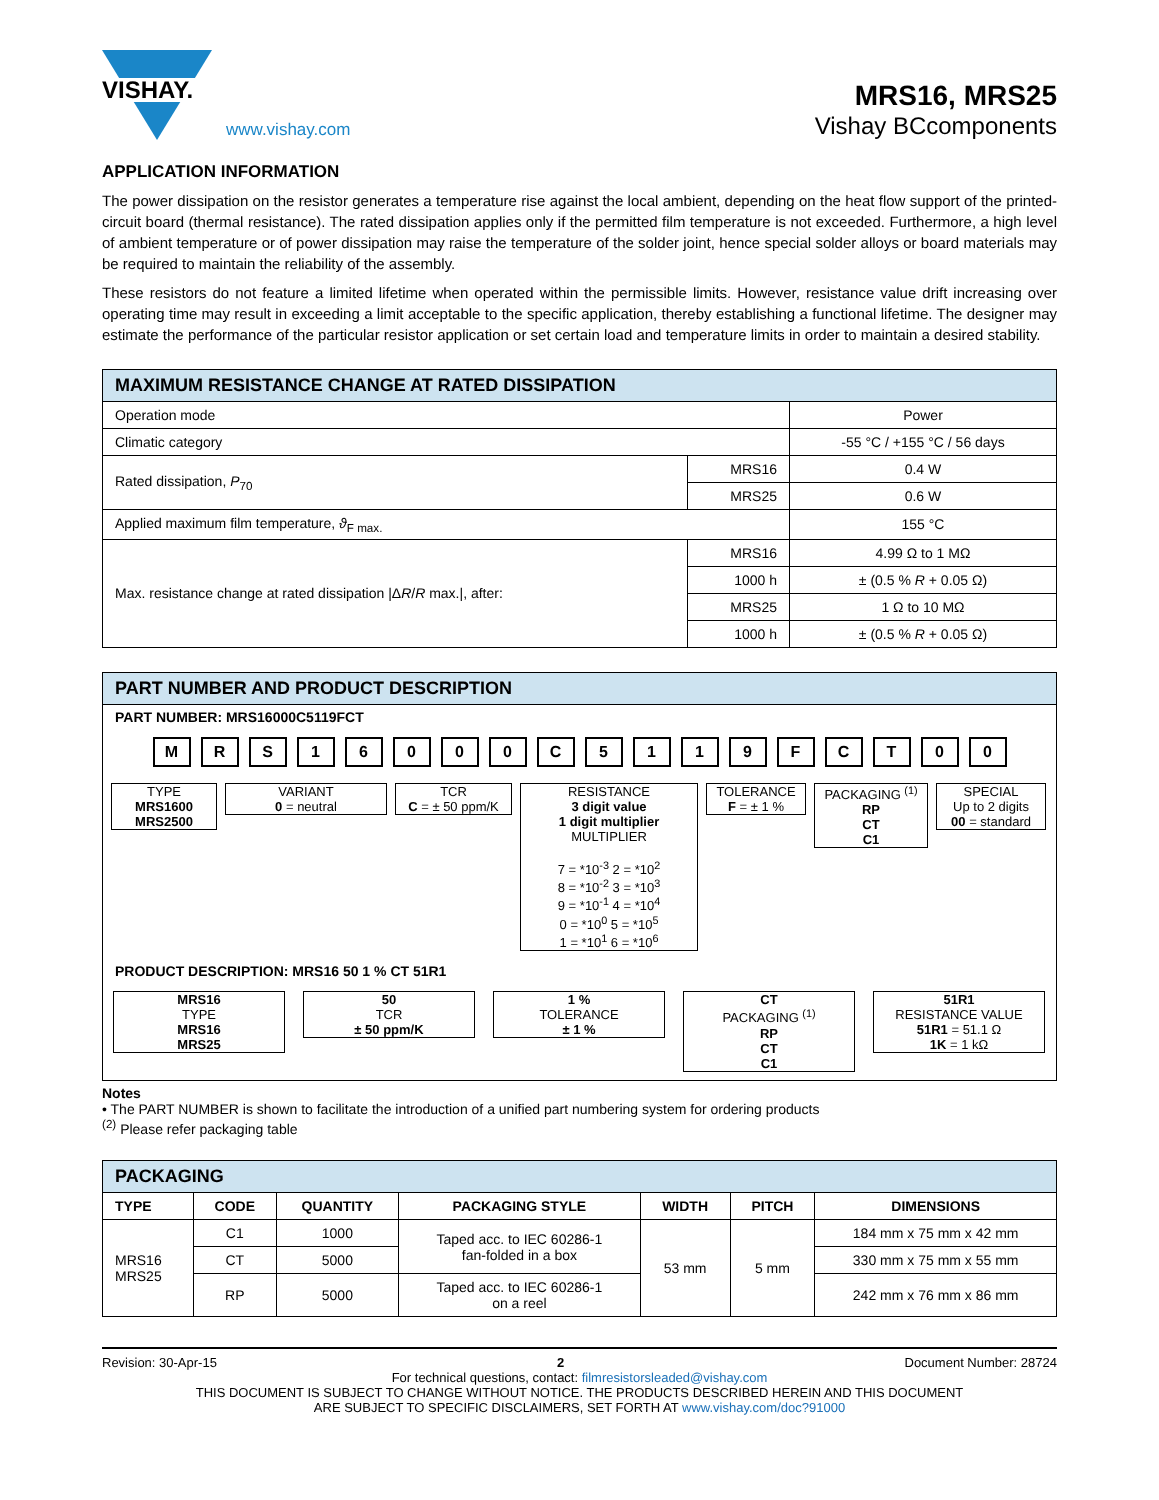VISHAY.
www.vishay.com
MRS16, MRS25
Vishay BCcomponents
APPLICATION INFORMATION
The power dissipation on the resistor generates a temperature rise against the local ambient, depending on the heat flow support of the printed-circuit board (thermal resistance). The rated dissipation applies only if the permitted film temperature is not exceeded. Furthermore, a high level of ambient temperature or of power dissipation may raise the temperature of the solder joint, hence special solder alloys or board materials may be required to maintain the reliability of the assembly.
These resistors do not feature a limited lifetime when operated within the permissible limits. However, resistance value drift increasing over operating time may result in exceeding a limit acceptable to the specific application, thereby establishing a functional lifetime. The designer may estimate the performance of the particular resistor application or set certain load and temperature limits in order to maintain a desired stability.
| MAXIMUM RESISTANCE CHANGE AT RATED DISSIPATION | | |
| --- | --- | --- |
| Operation mode | | Power |
| Climatic category | | -55 °C / +155 °C / 56 days |
| Rated dissipation, P<sub>70</sub> | MRS16 | 0.4 W |
| | MRS25 | 0.6 W |
| Applied maximum film temperature, ϑ<sub>F max.</sub> | | 155 °C |
| Max. resistance change at rated dissipation /Δ R / R max./, after: | MRS16 | 4.99 Ω to 1 MΩ |
| | 1000 h | ± (0.5 % R + 0.05 Ω) |
| | MRS25 | 1 Ω to 10 MΩ |
| | 1000 h | ± (0.5 % R + 0.05 Ω) |
PART NUMBER AND PRODUCT DESCRIPTION
PART NUMBER: MRS16000C5119FCT
M R S 1 6 0 0 0 C 5 1 1 9 F C T 0 0
TYPE
MRS1600
MRS2500
VARIANT
0 = neutral
TCR
C = ± 50 ppm/K
RESISTANCE
3 digit value
1 digit multiplier
MULTIPLIER
7 = *10<sup>-3</sup> 2 = *10<sup>2</sup>
8 = *10<sup>-2</sup> 3 = *10<sup>3</sup>
9 = *10<sup>-1</sup> 4 = *10<sup>4</sup>
0 = *10<sup>0</sup> 5 = *10<sup>5</sup>
1 = *10<sup>1</sup> 6 = *10<sup>6</sup>
TOLERANCE
F = ± 1 %
PACKAGING <sup>(1)</sup>
RP
CT
C1
SPECIAL
Up to 2 digits
00 = standard
PRODUCT DESCRIPTION: MRS16 50 1 % CT 51R1
MRS16
TYPE
MRS16
MRS25
50
TCR
± 50 ppm/K
1 %
TOLERANCE
± 1 %
CT
PACKAGING <sup>(1)</sup>
RP
CT
C1
51R1
RESISTANCE VALUE
51R1 = 51.1 Ω
1K = 1 kΩ
Notes
• The PART NUMBER is shown to facilitate the introduction of a unified part numbering system for ordering products
<sup>(2)</sup> Please refer packaging table
| PACKAGING | | | | | | |
| --- | --- | --- | --- | --- | --- | --- |
| TYPE | CODE | QUANTITY | PACKAGING STYLE | WIDTH | PITCH | DIMENSIONS |
| MRS16 MRS25 | C1 | 1000 | Taped acc. to IEC 60286-1 fan-folded in a box | 53 mm | 5 mm | 184 mm x 75 mm x 42 mm |
| | CT | 5000 | | | | 330 mm x 75 mm x 55 mm |
| | RP | 5000 | Taped acc. to IEC 60286-1 on a reel | | | 242 mm x 76 mm x 86 mm |
Revision: 30-Apr-15 2 Document Number: 28724
For technical questions, contact: filmresistorsleaded@vishay.com
THIS DOCUMENT IS SUBJECT TO CHANGE WITHOUT NOTICE. THE PRODUCTS DESCRIBED HEREIN AND THIS DOCUMENT
ARE SUBJECT TO SPECIFIC DISCLAIMERS, SET FORTH AT www.vishay.com/doc?91000